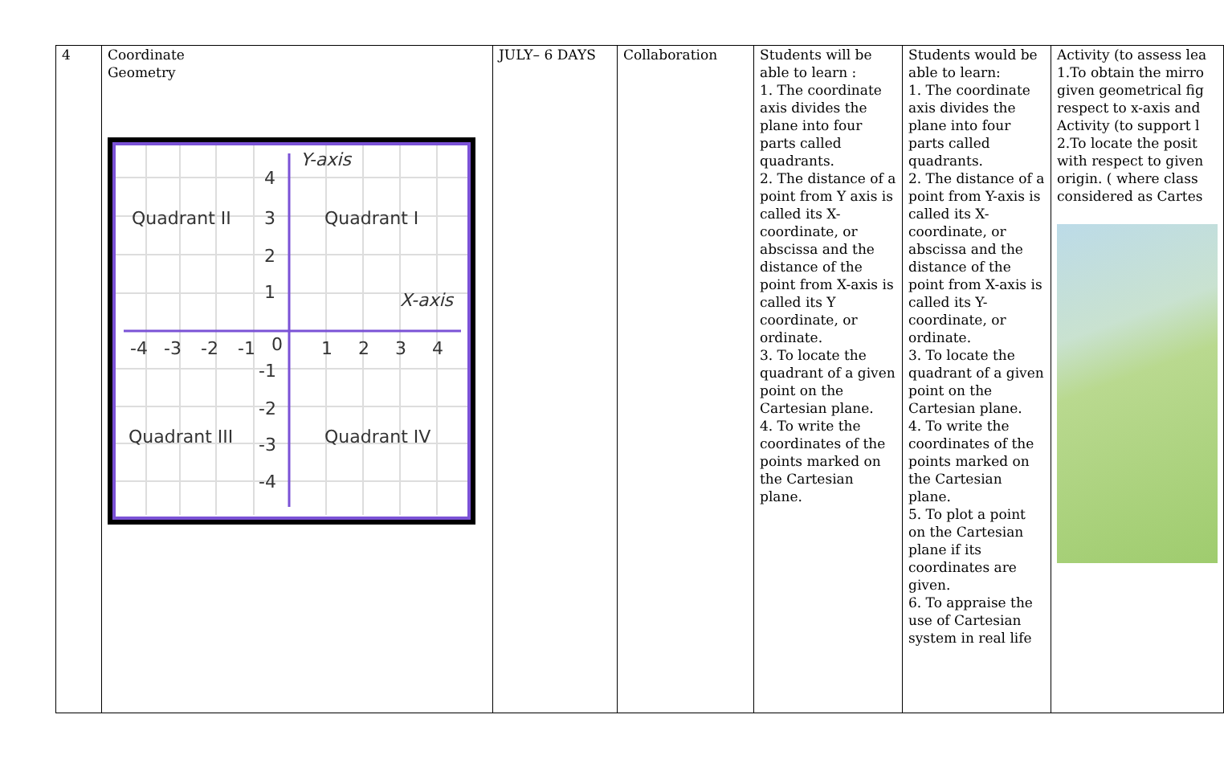| 4 | Coordinate Geometry Y-axis X-axis Quadrant II Quadrant I Quadrant III Quadrant IV 4 3 2 1 -4 -3 -2 -1 0 1 2 3 4 -1 -2 -3 -4 | JULY– 6 DAYS | Collaboration | Students will be able to learn : 1. The coordinate axis divides the plane into four parts called quadrants. 2. The distance of a point from Y axis is called its X-coordinate, or abscissa and the distance of the point from X-axis is called its Y coordinate, or ordinate. 3. To locate the quadrant of a given point on the Cartesian plane. 4. To write the coordinates of the points marked on the Cartesian plane. | Students would be able to learn: 1. The coordinate axis divides the plane into four parts called quadrants. 2. The distance of a point from Y-axis is called its X-coordinate, or abscissa and the distance of the point from X-axis is called its Y-coordinate, or ordinate. 3. To locate the quadrant of a given point on the Cartesian plane. 4. To write the coordinates of the points marked on the Cartesian plane. 5. To plot a point on the Cartesian plane if its coordinates are given. 6. To appraise the use of Cartesian system in real life | Activity (to assess lea 1.To obtain the mirro given geometrical fig respect to x-axis and Activity (to support l 2.To locate the posit with respect to given origin. ( where class considered as Cartes |